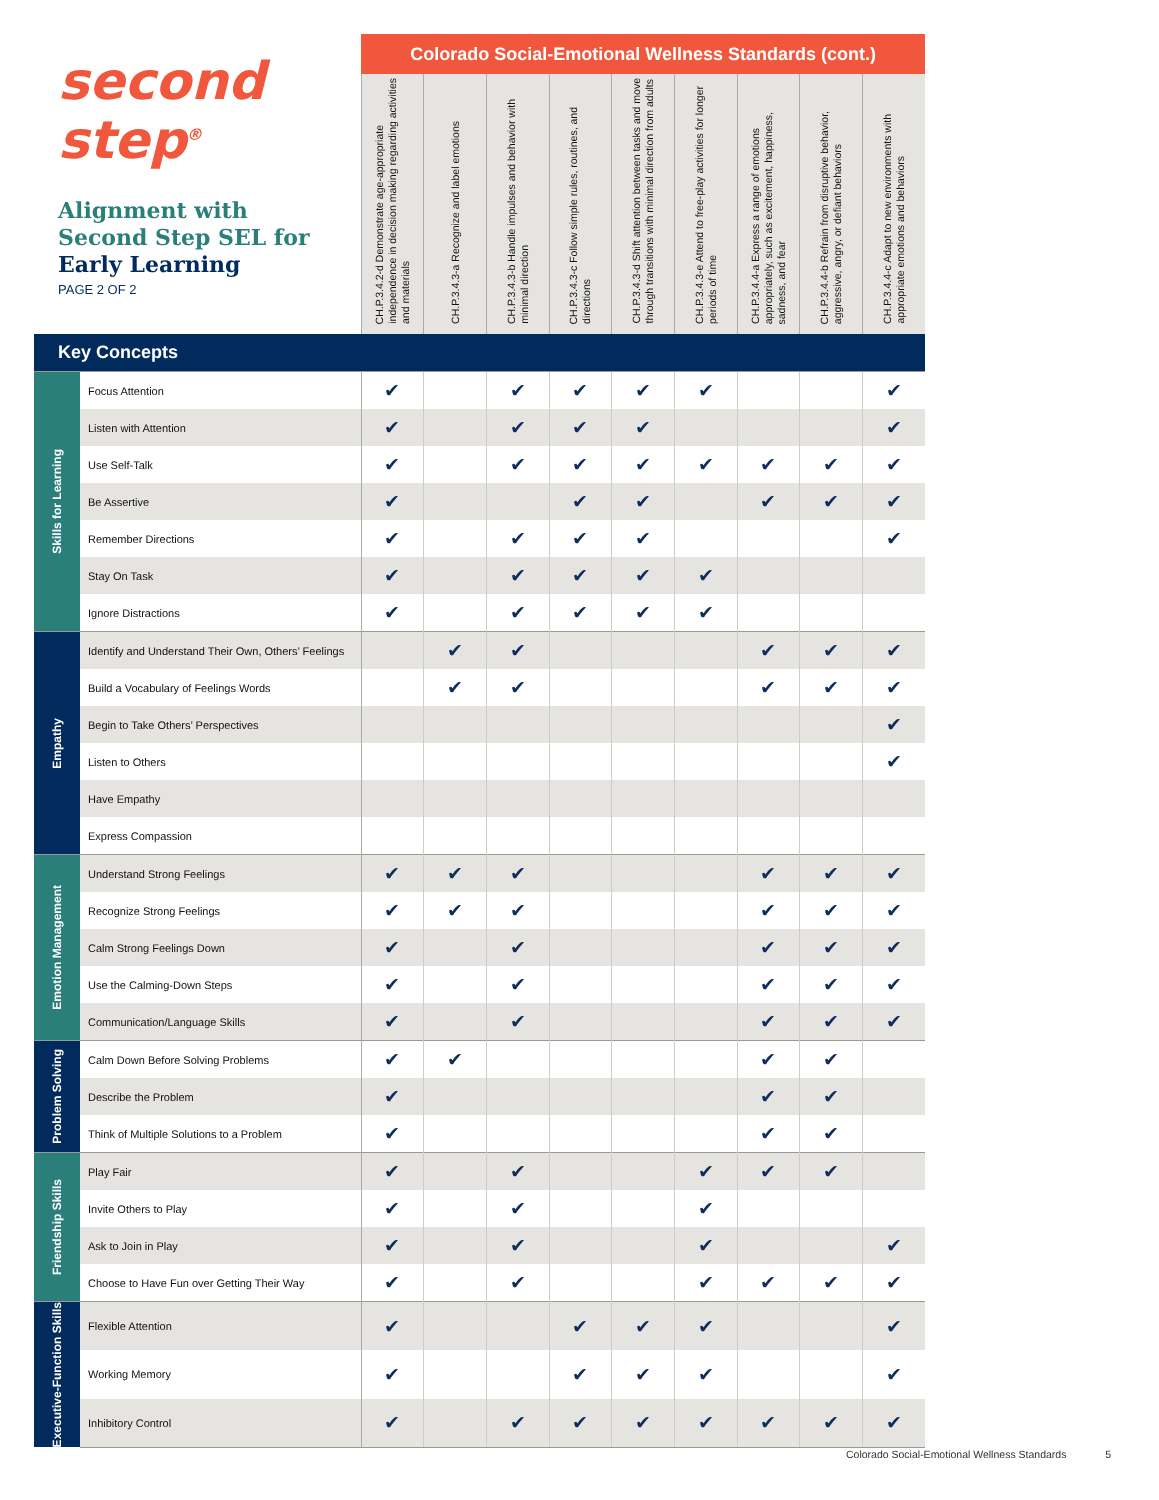| second step<sup>®</sup> Alignment with Second Step SEL for Early Learning PAGE 2 OF 2 | | Colorado Social-Emotional Wellness Standards (cont.) | | | | | | | | |
| | | CH.P.3.4.2-d Demonstrate age-appropriate independence in decision making regarding activities and materials | CH.P.3.4.3-a Recognize and label emotions | CH.P.3.4.3-b Handle impulses and behavior with minimal direction | CH.P.3.4.3-c Follow simple rules, routines, and directions | CH.P.3.4.3-d Shift attention between tasks and move through transitions with minimal direction from adults | CH.P.3.4.3-e Attend to free-play activities for longer periods of time | CH.P.3.4.4-a Express a range of emotions appropriately, such as excitement, happiness, sadness, and fear | CH.P.3.4.4-b Refrain from disruptive behavior, aggressive, angry, or defiant behaviors | CH.P.3.4.4-c Adapt to new environments with appropriate emotions and behaviors |
| Key Concepts | | | | | | | | | | |
| Skills for Learning | Focus Attention | ✔ | | ✔ | ✔ | ✔ | ✔ | | | ✔ |
| | Listen with Attention | ✔ | | ✔ | ✔ | ✔ | | | | ✔ |
| | Use Self-Talk | ✔ | | ✔ | ✔ | ✔ | ✔ | ✔ | ✔ | ✔ |
| | Be Assertive | ✔ | | | ✔ | ✔ | | ✔ | ✔ | ✔ |
| | Remember Directions | ✔ | | ✔ | ✔ | ✔ | | | | ✔ |
| | Stay On Task | ✔ | | ✔ | ✔ | ✔ | ✔ | | | |
| | Ignore Distractions | ✔ | | ✔ | ✔ | ✔ | ✔ | | | |
| Empathy | Identify and Understand Their Own, Others’ Feelings | | ✔ | ✔ | | | | ✔ | ✔ | ✔ |
| | Build a Vocabulary of Feelings Words | | ✔ | ✔ | | | | ✔ | ✔ | ✔ |
| | Begin to Take Others’ Perspectives | | | | | | | | | ✔ |
| | Listen to Others | | | | | | | | | ✔ |
| | Have Empathy | | | | | | | | | |
| | Express Compassion | | | | | | | | | |
| Emotion Management | Understand Strong Feelings | ✔ | ✔ | ✔ | | | | ✔ | ✔ | ✔ |
| | Recognize Strong Feelings | ✔ | ✔ | ✔ | | | | ✔ | ✔ | ✔ |
| | Calm Strong Feelings Down | ✔ | | ✔ | | | | ✔ | ✔ | ✔ |
| | Use the Calming-Down Steps | ✔ | | ✔ | | | | ✔ | ✔ | ✔ |
| | Communication/Language Skills | ✔ | | ✔ | | | | ✔ | ✔ | ✔ |
| Problem Solving | Calm Down Before Solving Problems | ✔ | ✔ | | | | | ✔ | ✔ | |
| | Describe the Problem | ✔ | | | | | | ✔ | ✔ | |
| | Think of Multiple Solutions to a Problem | ✔ | | | | | | ✔ | ✔ | |
| Friendship Skills | Play Fair | ✔ | | ✔ | | | ✔ | ✔ | ✔ | |
| | Invite Others to Play | ✔ | | ✔ | | | ✔ | | | |
| | Ask to Join in Play | ✔ | | ✔ | | | ✔ | | | ✔ |
| | Choose to Have Fun over Getting Their Way | ✔ | | ✔ | | | ✔ | ✔ | ✔ | ✔ |
| Executive-Function Skills | Flexible Attention | ✔ | | | ✔ | ✔ | ✔ | | | ✔ |
| | Working Memory | ✔ | | | ✔ | ✔ | ✔ | | | ✔ |
| | Inhibitory Control | ✔ | | ✔ | ✔ | ✔ | ✔ | ✔ | ✔ | ✔ |
Colorado Social-Emotional Wellness Standards 5